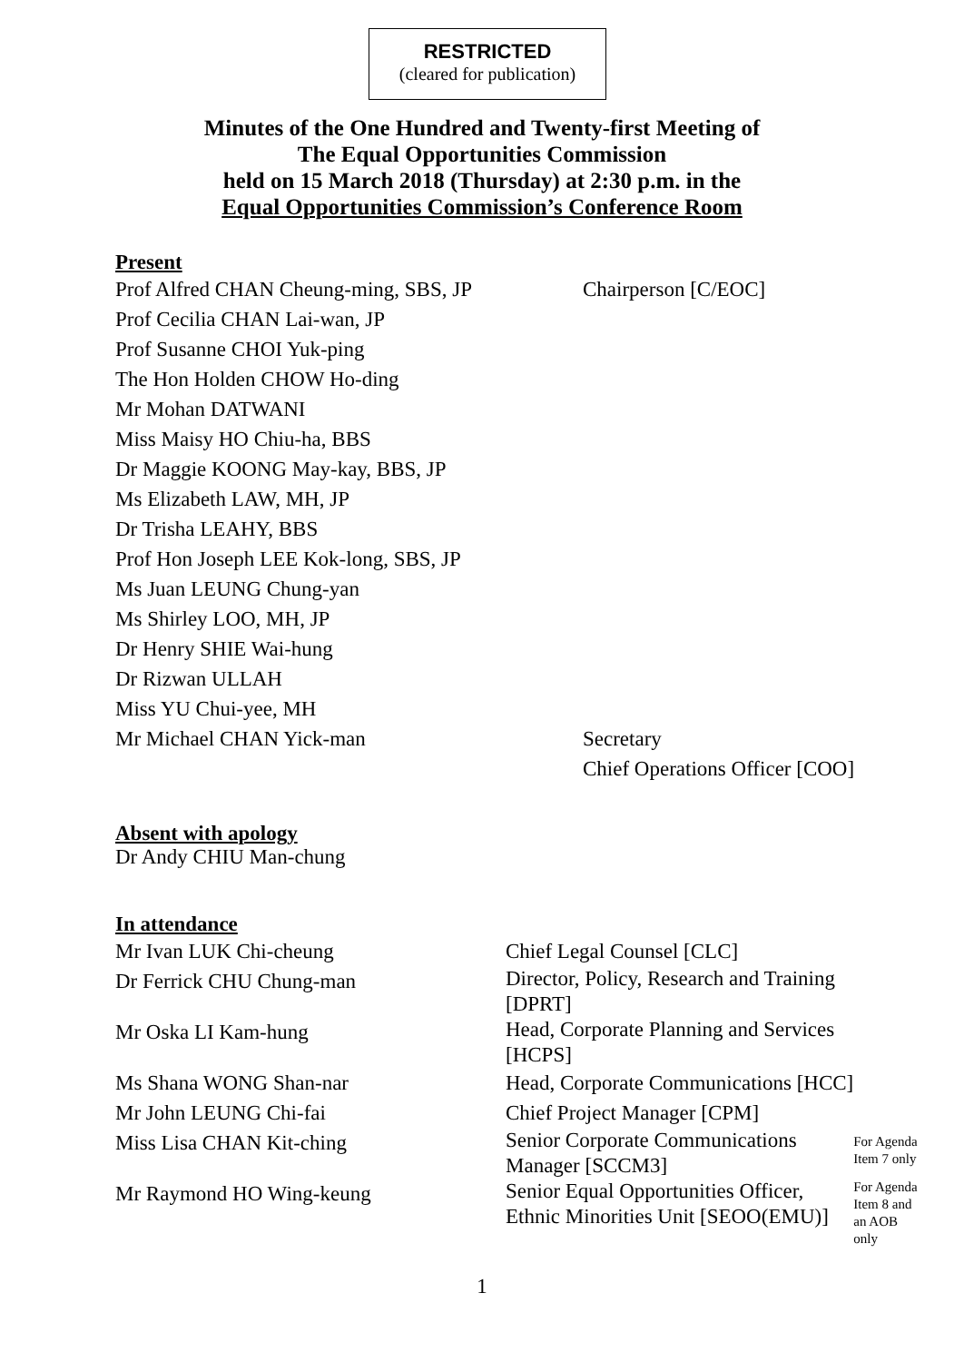RESTRICTED
(cleared for publication)
Minutes of the One Hundred and Twenty-first Meeting of
The Equal Opportunities Commission
held on 15 March 2018 (Thursday) at 2:30 p.m. in the
Equal Opportunities Commission’s Conference Room
Present
| Prof Alfred CHAN Cheung-ming, SBS, JP | Chairperson [C/EOC] |
| Prof Cecilia CHAN Lai-wan, JP | |
| Prof Susanne CHOI Yuk-ping | |
| The Hon Holden CHOW Ho-ding | |
| Mr Mohan DATWANI | |
| Miss Maisy HO Chiu-ha, BBS | |
| Dr Maggie KOONG May-kay, BBS, JP | |
| Ms Elizabeth LAW, MH, JP | |
| Dr Trisha LEAHY, BBS | |
| Prof Hon Joseph LEE Kok-long, SBS, JP | |
| Ms Juan LEUNG Chung-yan | |
| Ms Shirley LOO, MH, JP | |
| Dr Henry SHIE Wai-hung | |
| Dr Rizwan ULLAH | |
| Miss YU Chui-yee, MH | |
| Mr Michael CHAN Yick-man | Secretary Chief Operations Officer [COO] |
Absent with apology
Dr Andy CHIU Man-chung
In attendance
| Mr Ivan LUK Chi-cheung | Chief Legal Counsel [CLC] | |
| Dr Ferrick CHU Chung-man | Director, Policy, Research and Training [DPRT] | |
| Mr Oska LI Kam-hung | Head, Corporate Planning and Services [HCPS] | |
| Ms Shana WONG Shan-nar | Head, Corporate Communications [HCC] | |
| Mr John LEUNG Chi-fai | Chief Project Manager [CPM] | |
| Miss Lisa CHAN Kit-ching | Senior Corporate Communications Manager [SCCM3] | For Agenda Item 7 only |
| Mr Raymond HO Wing-keung | Senior Equal Opportunities Officer, Ethnic Minorities Unit [SEOO(EMU)] | For Agenda Item 8 and an AOB only |
1